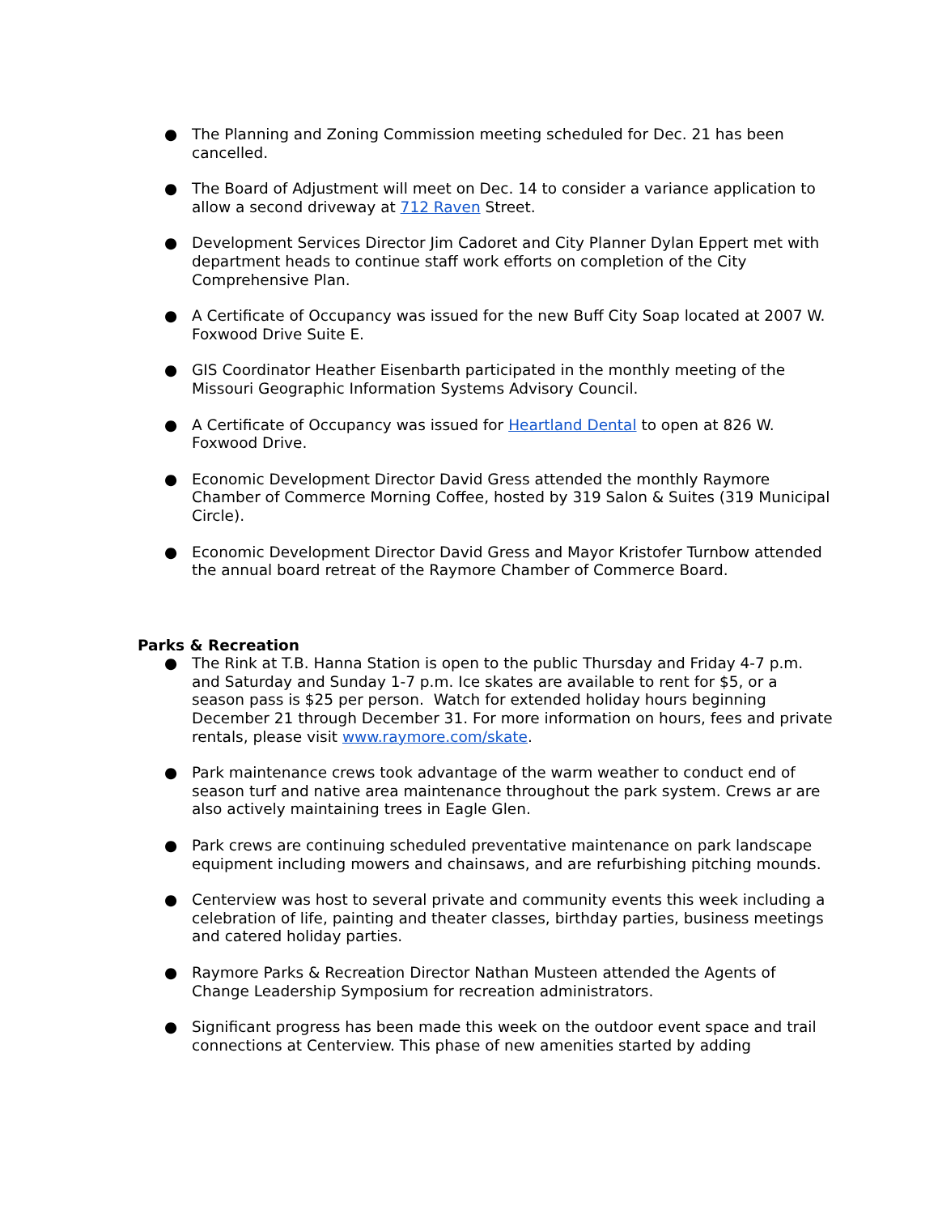● The Planning and Zoning Commission meeting scheduled for Dec. 21 has been cancelled.
● The Board of Adjustment will meet on Dec. 14 to consider a variance application to allow a second driveway at 712 Raven Street.
● Development Services Director Jim Cadoret and City Planner Dylan Eppert met with department heads to continue staff work efforts on completion of the City Comprehensive Plan.
● A Certificate of Occupancy was issued for the new Buff City Soap located at 2007 W. Foxwood Drive Suite E.
● GIS Coordinator Heather Eisenbarth participated in the monthly meeting of the Missouri Geographic Information Systems Advisory Council.
● A Certificate of Occupancy was issued for Heartland Dental to open at 826 W. Foxwood Drive.
● Economic Development Director David Gress attended the monthly Raymore Chamber of Commerce Morning Coffee, hosted by 319 Salon & Suites (319 Municipal Circle).
● Economic Development Director David Gress and Mayor Kristofer Turnbow attended the annual board retreat of the Raymore Chamber of Commerce Board.
Parks & Recreation
● The Rink at T.B. Hanna Station is open to the public Thursday and Friday 4-7 p.m. and Saturday and Sunday 1-7 p.m. Ice skates are available to rent for $5, or a season pass is $25 per person. Watch for extended holiday hours beginning December 21 through December 31. For more information on hours, fees and private rentals, please visit www.raymore.com/skate.
● Park maintenance crews took advantage of the warm weather to conduct end of season turf and native area maintenance throughout the park system. Crews ar are also actively maintaining trees in Eagle Glen.
● Park crews are continuing scheduled preventative maintenance on park landscape equipment including mowers and chainsaws, and are refurbishing pitching mounds.
● Centerview was host to several private and community events this week including a celebration of life, painting and theater classes, birthday parties, business meetings and catered holiday parties.
● Raymore Parks & Recreation Director Nathan Musteen attended the Agents of Change Leadership Symposium for recreation administrators.
● Significant progress has been made this week on the outdoor event space and trail connections at Centerview. This phase of new amenities started by adding